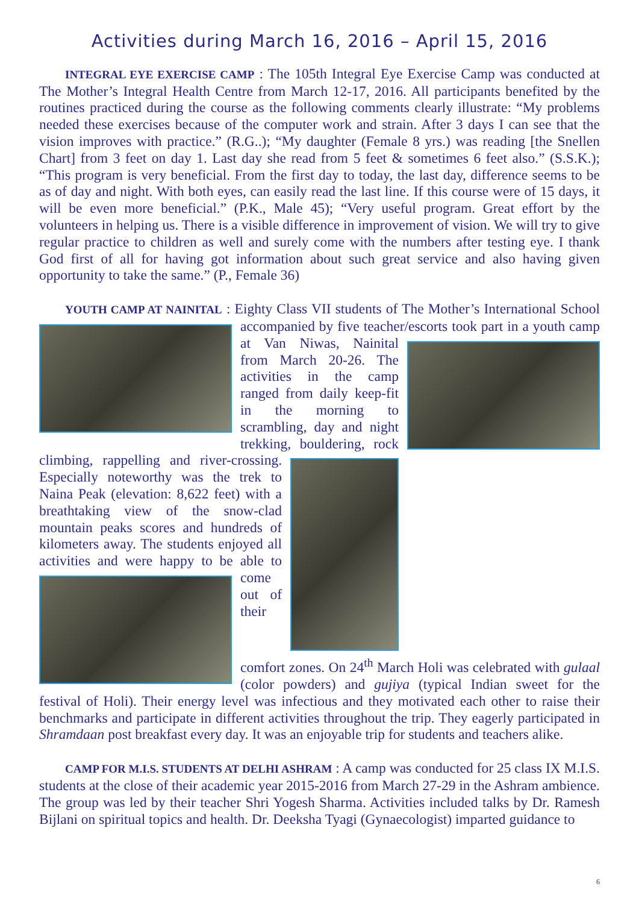Activities during March 16, 2016 – April 15, 2016
INTEGRAL EYE EXERCISE CAMP : The 105th Integral Eye Exercise Camp was conducted at The Mother’s Integral Health Centre from March 12-17, 2016. All participants benefited by the routines practiced during the course as the following comments clearly illustrate: “My problems needed these exercises because of the computer work and strain. After 3 days I can see that the vision improves with practice.” (R.G..); “My daughter (Female 8 yrs.) was reading [the Snellen Chart] from 3 feet on day 1. Last day she read from 5 feet & sometimes 6 feet also.” (S.S.K.); “This program is very beneficial. From the first day to today, the last day, difference seems to be as of day and night. With both eyes, can easily read the last line. If this course were of 15 days, it will be even more beneficial.” (P.K., Male 45); “Very useful program. Great effort by the volunteers in helping us. There is a visible difference in improvement of vision. We will try to give regular practice to children as well and surely come with the numbers after testing eye. I thank God first of all for having got information about such great service and also having given opportunity to take the same.” (P., Female 36)
YOUTH CAMP AT NAINITAL : Eighty Class VII students of The Mother’s International School accompanied by five teacher/escorts took part in a youth camp at Van Niwas, Nainital from March 20-26. The activities in the camp ranged from daily keep-fit in the morning to scrambling, day and night trekking, bouldering, rock climbing, rappelling and river-crossing. Especially noteworthy was the trek to Naina Peak (elevation: 8,622 feet) with a breathtaking view of the snow-clad mountain peaks scores and hundreds of kilometers away. The students enjoyed all activities and were happy to be able to come out of their comfort zones. On 24<sup>th</sup> March Holi was celebrated with gulaal (color powders) and gujiya (typical Indian sweet for the festival of Holi). Their energy level was infectious and they motivated each other to raise their benchmarks and participate in different activities throughout the trip. They eagerly participated in Shramdaan post breakfast every day. It was an enjoyable trip for students and teachers alike.
CAMP FOR M.I.S. STUDENTS AT DELHI ASHRAM : A camp was conducted for 25 class IX M.I.S. students at the close of their academic year 2015-2016 from March 27-29 in the Ashram ambience. The group was led by their teacher Shri Yogesh Sharma. Activities included talks by Dr. Ramesh Bijlani on spiritual topics and health. Dr. Deeksha Tyagi (Gynaecologist) imparted guidance to
6